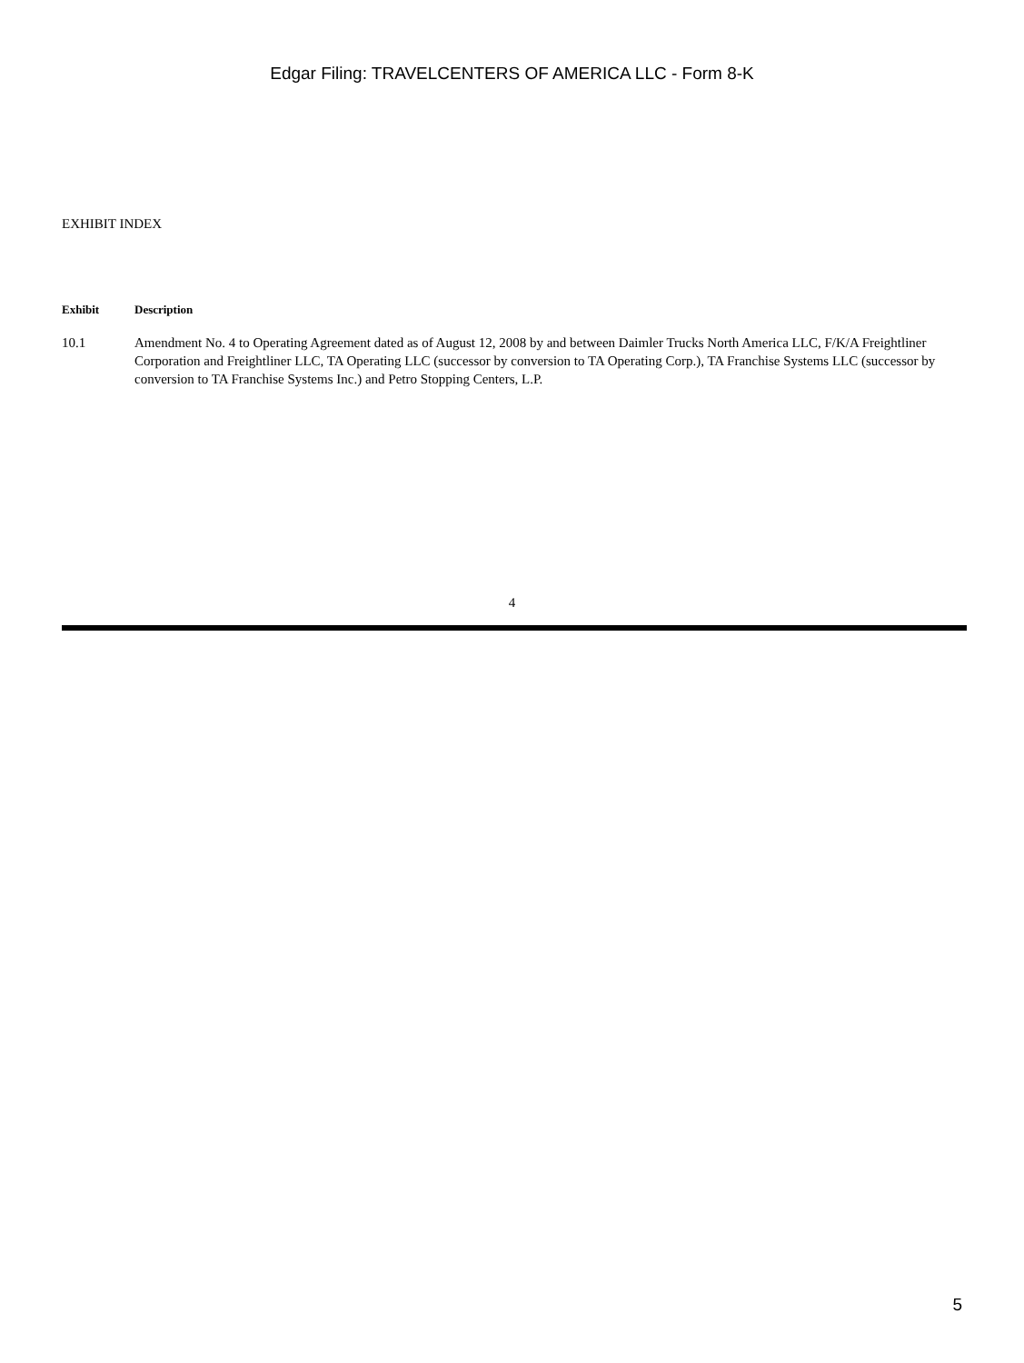Edgar Filing: TRAVELCENTERS OF AMERICA LLC - Form 8-K
EXHIBIT INDEX
| Exhibit | Description |
| --- | --- |
| 10.1 | Amendment No. 4 to Operating Agreement dated as of August 12, 2008 by and between Daimler Trucks North America LLC, F/K/A Freightliner Corporation and Freightliner LLC, TA Operating LLC (successor by conversion to TA Operating Corp.), TA Franchise Systems LLC (successor by conversion to TA Franchise Systems Inc.) and Petro Stopping Centers, L.P. |
4
5